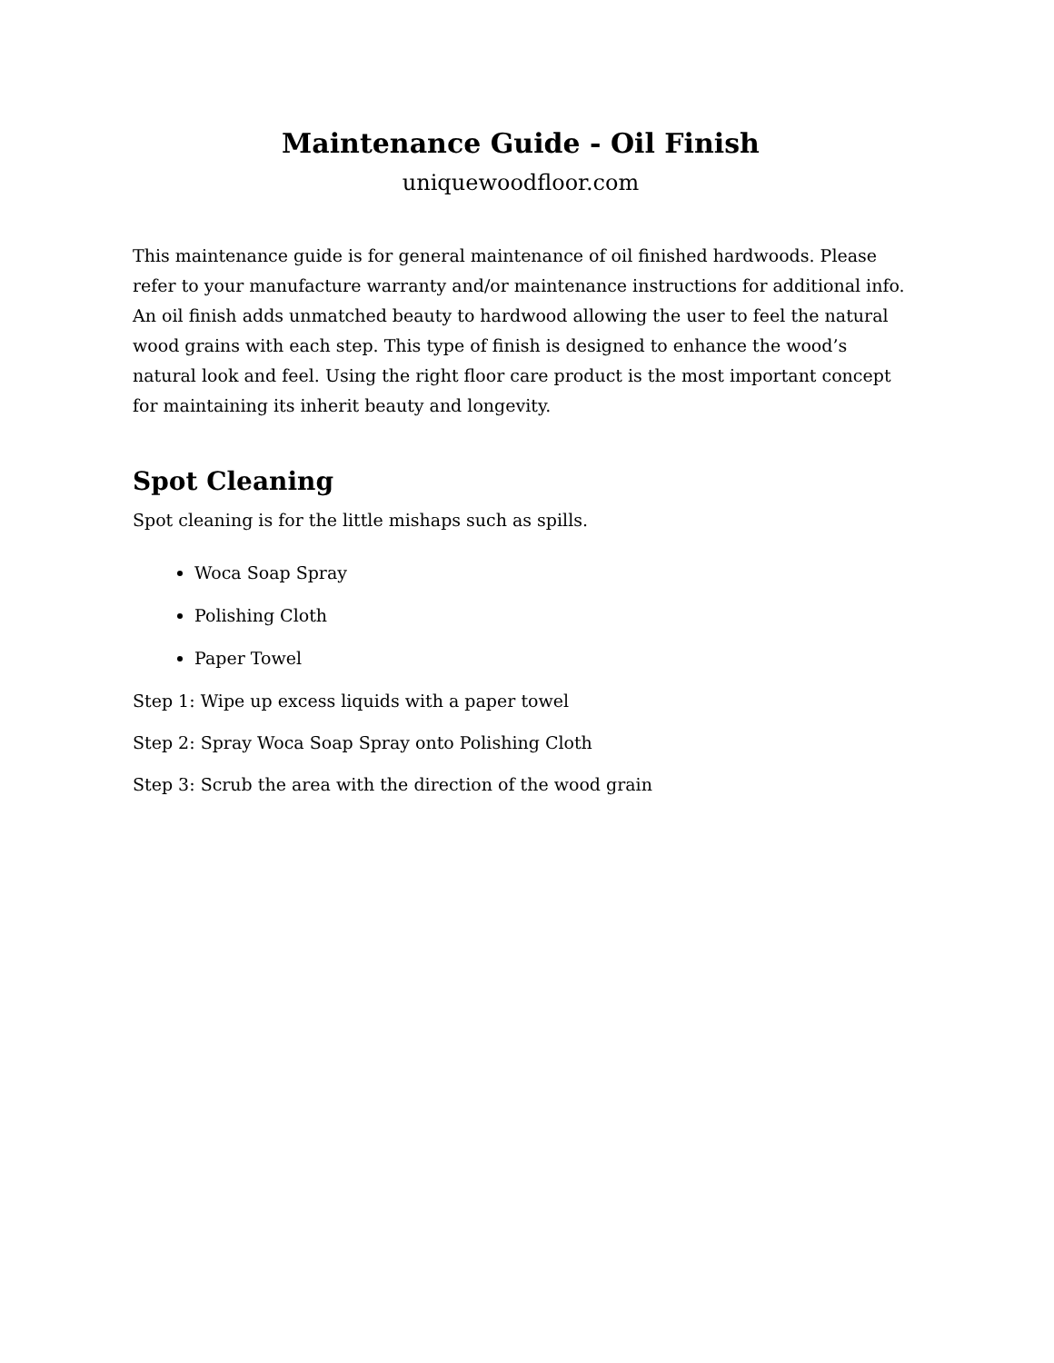Maintenance Guide - Oil Finish
uniquewoodfloor.com
This maintenance guide is for general maintenance of oil finished hardwoods. Please refer to your manufacture warranty and/or maintenance instructions for additional info.
An oil finish adds unmatched beauty to hardwood allowing the user to feel the natural wood grains with each step. This type of finish is designed to enhance the wood’s natural look and feel. Using the right floor care product is the most important concept for maintaining its inherit beauty and longevity.
Spot Cleaning
Spot cleaning is for the little mishaps such as spills.
Woca Soap Spray
Polishing Cloth
Paper Towel
Step 1: Wipe up excess liquids with a paper towel
Step 2: Spray Woca Soap Spray onto Polishing Cloth
Step 3: Scrub the area with the direction of the wood grain